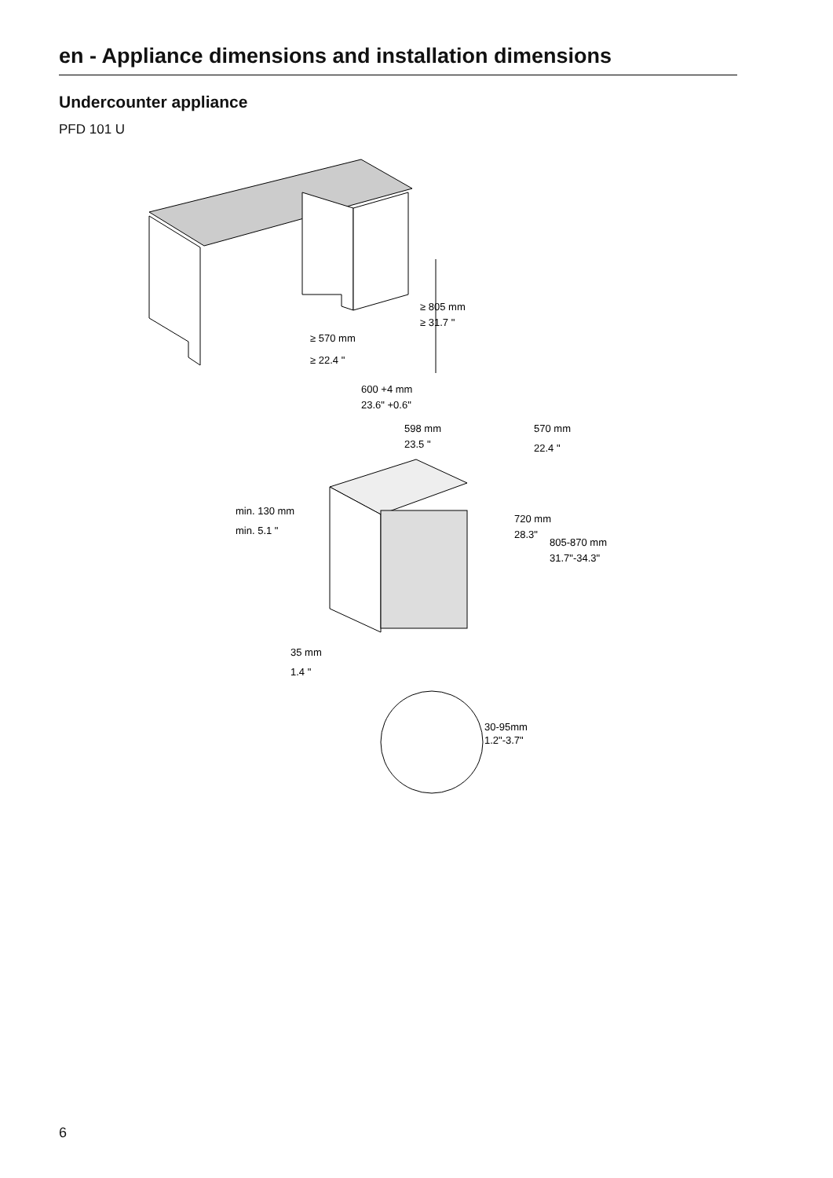en - Appliance dimensions and installation dimensions
Undercounter appliance
PFD 101 U
≥ 805 mm
≥ 31.7 "
≥ 570 mm
≥ 22.4 "
600 +4 mm
23.6" +0.6"
598 mm
23.5 "
570 mm
22.4 "
720 mm
28.3"
805-870 mm
31.7"-34.3"
min. 130 mm
min. 5.1 "
35 mm
1.4 "
30-95mm
1.2"-3.7"
6